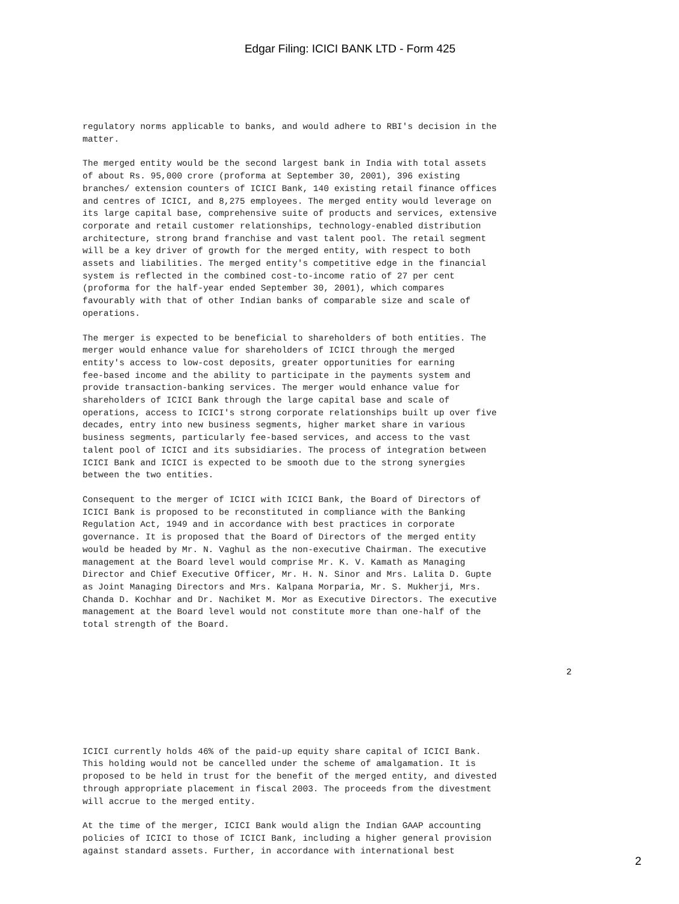Edgar Filing: ICICI BANK LTD - Form 425
regulatory norms applicable to banks, and would adhere to RBI's decision in the
matter.
The merged entity would be the second largest bank in India with total assets
of about Rs. 95,000 crore (proforma at September 30, 2001), 396 existing
branches/ extension counters of ICICI Bank, 140 existing retail finance offices
and centres of ICICI, and 8,275 employees. The merged entity would leverage on
its large capital base, comprehensive suite of products and services, extensive
corporate and retail customer relationships, technology-enabled distribution
architecture, strong brand franchise and vast talent pool. The retail segment
will be a key driver of growth for the merged entity, with respect to both
assets and liabilities. The merged entity's competitive edge in the financial
system is reflected in the combined cost-to-income ratio of 27 per cent
(proforma for the half-year ended September 30, 2001), which compares
favourably with that of other Indian banks of comparable size and scale of
operations.
The merger is expected to be beneficial to shareholders of both entities. The
merger would enhance value for shareholders of ICICI through the merged
entity's access to low-cost deposits, greater opportunities for earning
fee-based income and the ability to participate in the payments system and
provide transaction-banking services. The merger would enhance value for
shareholders of ICICI Bank through the large capital base and scale of
operations, access to ICICI's strong corporate relationships built up over five
decades, entry into new business segments, higher market share in various
business segments, particularly fee-based services, and access to the vast
talent pool of ICICI and its subsidiaries. The process of integration between
ICICI Bank and ICICI is expected to be smooth due to the strong synergies
between the two entities.
Consequent to the merger of ICICI with ICICI Bank, the Board of Directors of
ICICI Bank is proposed to be reconstituted in compliance with the Banking
Regulation Act, 1949 and in accordance with best practices in corporate
governance. It is proposed that the Board of Directors of the merged entity
would be headed by Mr. N. Vaghul as the non-executive Chairman. The executive
management at the Board level would comprise Mr. K. V. Kamath as Managing
Director and Chief Executive Officer, Mr. H. N. Sinor and Mrs. Lalita D. Gupte
as Joint Managing Directors and Mrs. Kalpana Morparia, Mr. S. Mukherji, Mrs.
Chanda D. Kochhar and Dr. Nachiket M. Mor as Executive Directors. The executive
management at the Board level would not constitute more than one-half of the
total strength of the Board.
2
ICICI currently holds 46% of the paid-up equity share capital of ICICI Bank.
This holding would not be cancelled under the scheme of amalgamation. It is
proposed to be held in trust for the benefit of the merged entity, and divested
through appropriate placement in fiscal 2003. The proceeds from the divestment
will accrue to the merged entity.
At the time of the merger, ICICI Bank would align the Indian GAAP accounting
policies of ICICI to those of ICICI Bank, including a higher general provision
against standard assets. Further, in accordance with international best
2